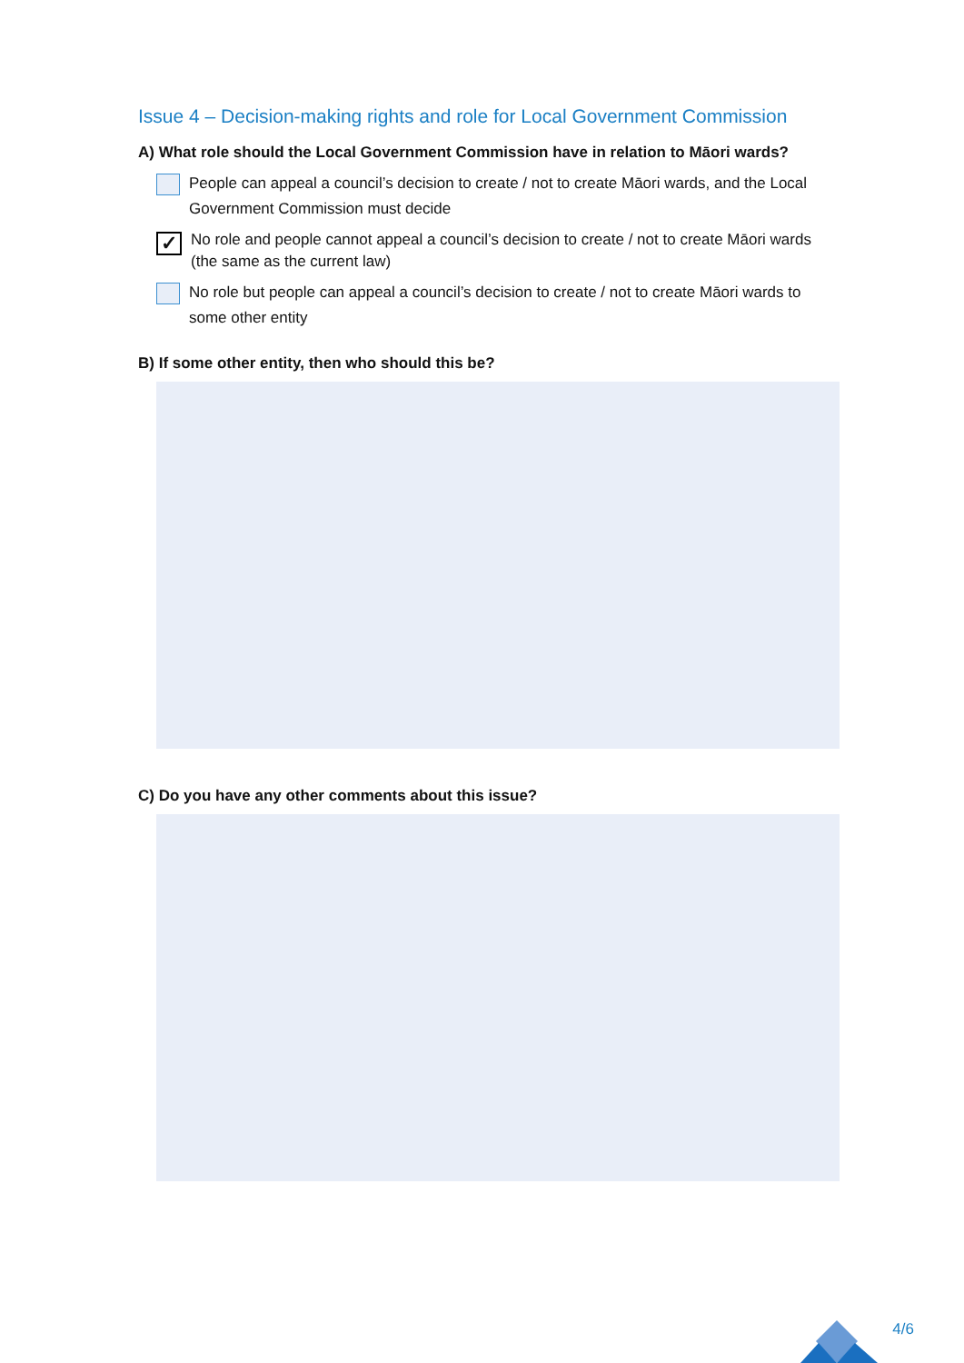Issue 4 – Decision-making rights and role for Local Government Commission
A) What role should the Local Government Commission have in relation to Māori wards?
People can appeal a council’s decision to create / not to create Māori wards, and the Local Government Commission must decide
✓
No role and people cannot appeal a council’s decision to create / not to create Māori wards (the same as the current law)
No role but people can appeal a council’s decision to create / not to create Māori wards to some other entity
B) If some other entity, then who should this be?
C) Do you have any other comments about this issue?
4/6